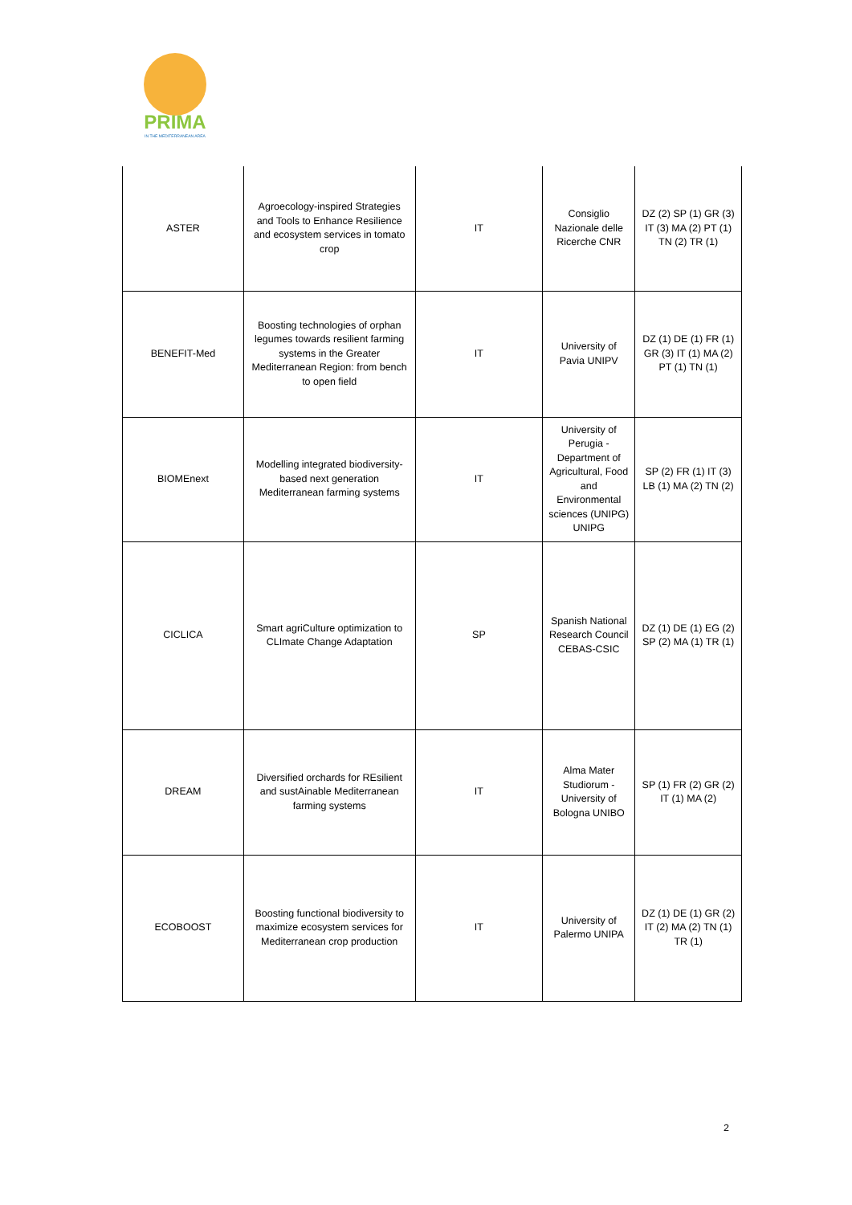PRIMA
IN THE MEDITERRANEAN AREA
| ASTER | Agroecology-inspired Strategies and Tools to Enhance Resilience and ecosystem services in tomato crop | IT | Consiglio Nazionale delle Ricerche CNR | DZ (2) SP (1) GR (3) IT (3) MA (2) PT (1) TN (2) TR (1) |
| BENEFIT-Med | Boosting technologies of orphan legumes towards resilient farming systems in the Greater Mediterranean Region: from bench to open field | IT | University of Pavia UNIPV | DZ (1) DE (1) FR (1) GR (3) IT (1) MA (2) PT (1) TN (1) |
| BIOMEnext | Modelling integrated biodiversity-based next generation Mediterranean farming systems | IT | University of Perugia - Department of Agricultural, Food and Environmental sciences (UNIPG) UNIPG | SP (2) FR (1) IT (3) LB (1) MA (2) TN (2) |
| CICLICA | Smart agriCulture optimization to CLImate Change Adaptation | SP | Spanish National Research Council CEBAS-CSIC | DZ (1) DE (1) EG (2) SP (2) MA (1) TR (1) |
| DREAM | Diversified orchards for REsilient and sustAinable Mediterranean farming systems | IT | Alma Mater Studiorum - University of Bologna UNIBO | SP (1) FR (2) GR (2) IT (1) MA (2) |
| ECOBOOST | Boosting functional biodiversity to maximize ecosystem services for Mediterranean crop production | IT | University of Palermo UNIPA | DZ (1) DE (1) GR (2) IT (2) MA (2) TN (1) TR (1) |
2